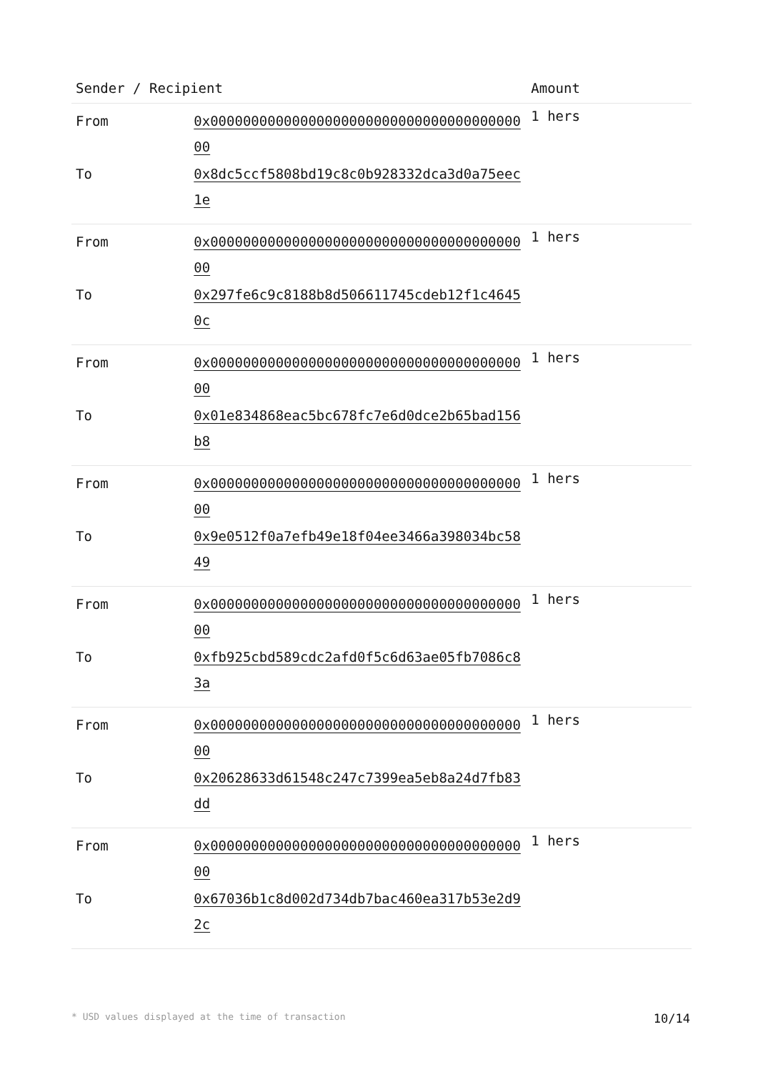| Sender / Recipient | | Amount |
| --- | --- | --- |
| From To | 0x0000000000000000000000000000000000000000 0x8dc5ccf5808bd19c8c0b928332dca3d0a75eec1e | 1 hers |
| From To | 0x0000000000000000000000000000000000000000 0x297fe6c9c8188b8d506611745cdeb12f1c46450c | 1 hers |
| From To | 0x0000000000000000000000000000000000000000 0x01e834868eac5bc678fc7e6d0dce2b65bad156b8 | 1 hers |
| From To | 0x0000000000000000000000000000000000000000 0x9e0512f0a7efb49e18f04ee3466a398034bc5849 | 1 hers |
| From To | 0x0000000000000000000000000000000000000000 0xfb925cbd589cdc2afd0f5c6d63ae05fb7086c83a | 1 hers |
| From To | 0x0000000000000000000000000000000000000000 0x20628633d61548c247c7399ea5eb8a24d7fb83dd | 1 hers |
| From To | 0x0000000000000000000000000000000000000000 0x67036b1c8d002d734db7bac460ea317b53e2d92c | 1 hers |
* USD values displayed at the time of transaction 10/14